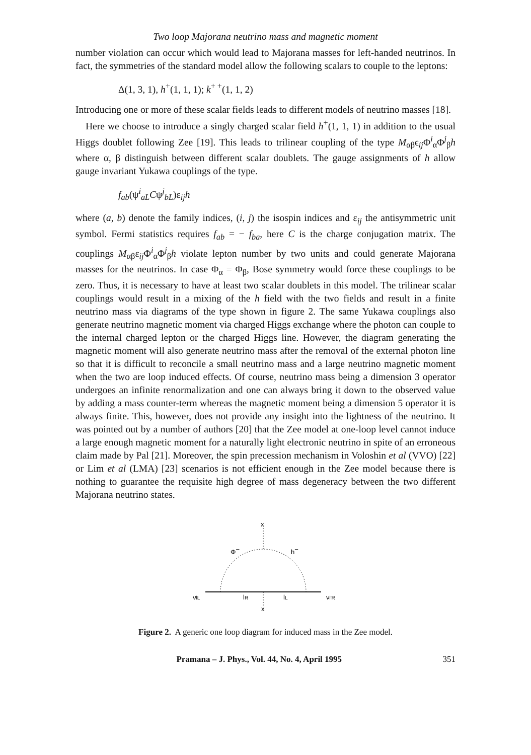Two loop Majorana neutrino mass and magnetic moment
number violation can occur which would lead to Majorana masses for left-handed neutrinos. In fact, the symmetries of the standard model allow the following scalars to couple to the leptons:
Δ(1, 3, 1), h<sup>+</sup>(1, 1, 1); k<sup>+ +</sup>(1, 1, 2)
Introducing one or more of these scalar fields leads to different models of neutrino masses [18].
Here we choose to introduce a singly charged scalar field h<sup>+</sup>(1, 1, 1) in addition to the usual Higgs doublet following Zee [19]. This leads to trilinear coupling of the type M<sub>αβ</sub>ϵ<sub>ij</sub>Φ<sup>i</sup><sub>α</sub>Φ<sup>j</sup><sub>β</sub>h where α, β distinguish between different scalar doublets. The gauge assignments of h allow gauge invariant Yukawa couplings of the type.
f<sub>ab</sub>(ψ<sup>i</sup><sub>aL</sub>Cψ<sup>j</sup><sub>bL</sub>)ε<sub>ij</sub>h
where (a, b) denote the family indices, (i, j) the isospin indices and ε<sub>ij</sub> the antisymmetric unit symbol. Fermi statistics requires f<sub>ab</sub> = − f<sub>ba</sub>, here C is the charge conjugation matrix. The couplings M<sub>αβ</sub>ε<sub>ij</sub>Φ<sup>i</sup><sub>α</sub>Φ<sup>j</sup><sub>β</sub>h violate lepton number by two units and could generate Majorana masses for the neutrinos. In case Φ<sub>α</sub> = Φ<sub>β</sub>, Bose symmetry would force these couplings to be zero. Thus, it is necessary to have at least two scalar doublets in this model. The trilinear scalar couplings would result in a mixing of the h field with the two fields and result in a finite neutrino mass via diagrams of the type shown in figure 2. The same Yukawa couplings also generate neutrino magnetic moment via charged Higgs exchange where the photon can couple to the internal charged lepton or the charged Higgs line. However, the diagram generating the magnetic moment will also generate neutrino mass after the removal of the external photon line so that it is difficult to reconcile a small neutrino mass and a large neutrino magnetic moment when the two are loop induced effects. Of course, neutrino mass being a dimension 3 operator undergoes an infinite renormalization and one can always bring it down to the observed value by adding a mass counter-term whereas the magnetic moment being a dimension 5 operator it is always finite. This, however, does not provide any insight into the lightness of the neutrino. It was pointed out by a number of authors [20] that the Zee model at one-loop level cannot induce a large enough magnetic moment for a naturally light electronic neutrino in spite of an erroneous claim made by Pal [21]. Moreover, the spin precession mechanism in Voloshin et al (VVO) [22] or Lim et al (LMA) [23] scenarios is not efficient enough in the Zee model because there is nothing to guarantee the requisite high degree of mass degeneracy between the two different Majorana neutrino states.
x
x
Φ−
h−
νlL
lR
lL
νl′R
Figure 2. A generic one loop diagram for induced mass in the Zee model.
Pramana – J. Phys., Vol. 44, No. 4, April 1995 351